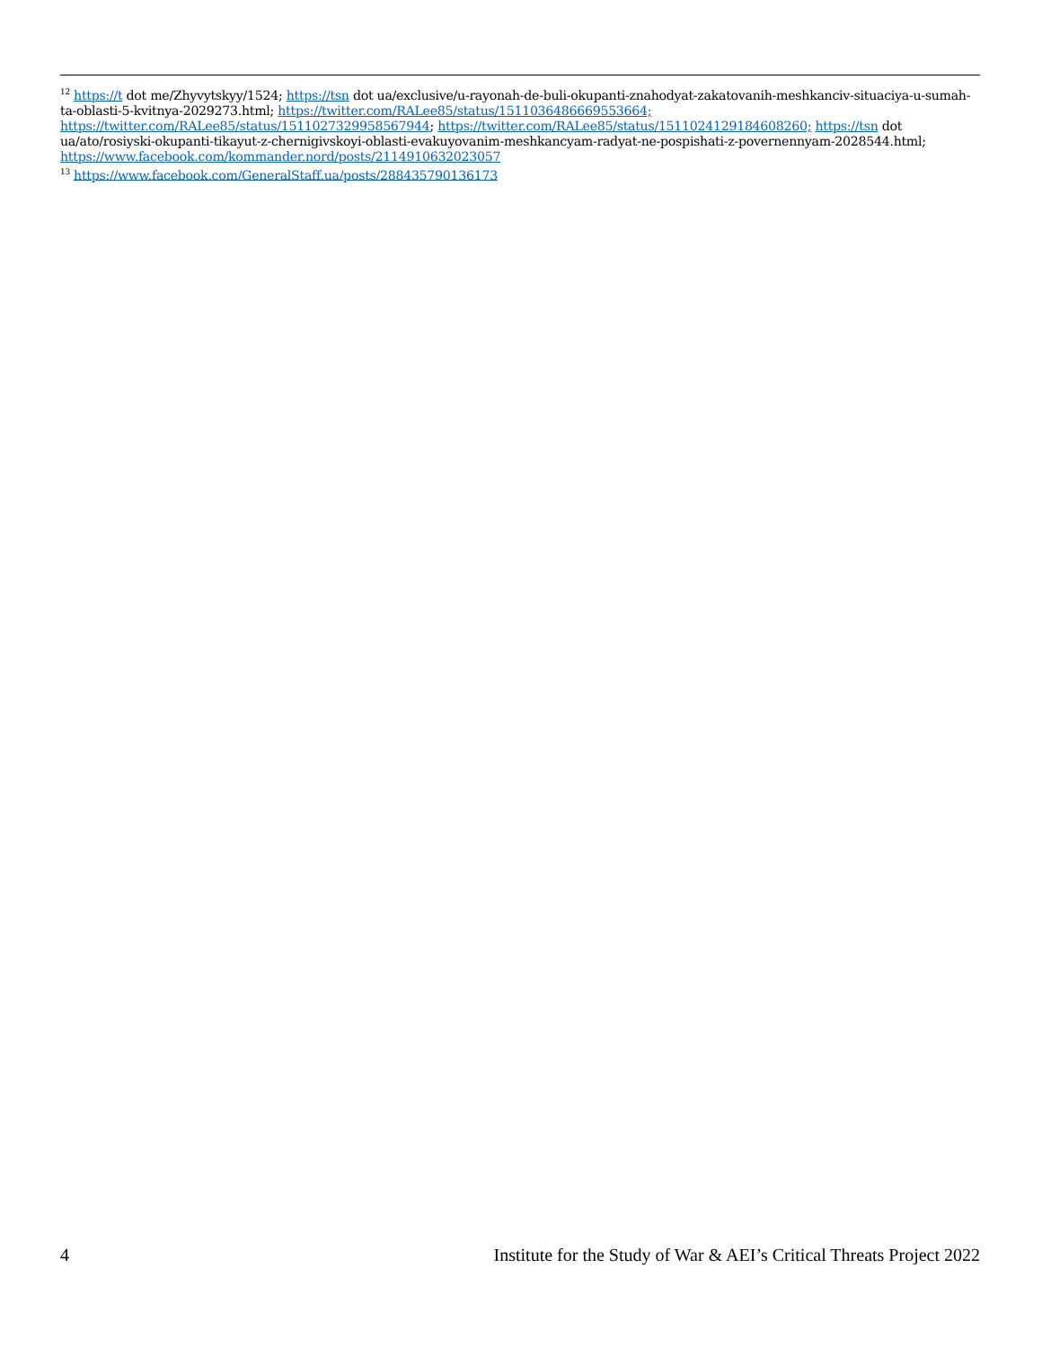<sup>12</sup> https://t dot me/Zhyvytskyy/1524; https://tsn dot ua/exclusive/u-rayonah-de-buli-okupanti-znahodyat-zakatovanih-meshkanciv-situaciya-u-sumah-ta-oblasti-5-kvitnya-2029273.html; https://twitter.com/RALee85/status/1511036486669553664; https://twitter.com/RALee85/status/1511027329958567944; https://twitter.com/RALee85/status/1511024129184608260; https://tsn dot ua/ato/rosiyski-okupanti-tikayut-z-chernigivskoyi-oblasti-evakuyovanim-meshkancyam-radyat-ne-pospishati-z-povernennyam-2028544.html; https://www.facebook.com/kommander.nord/posts/2114910632023057
<sup>13</sup> https://www.facebook.com/GeneralStaff.ua/posts/288435790136173
4 Institute for the Study of War & AEI’s Critical Threats Project 2022